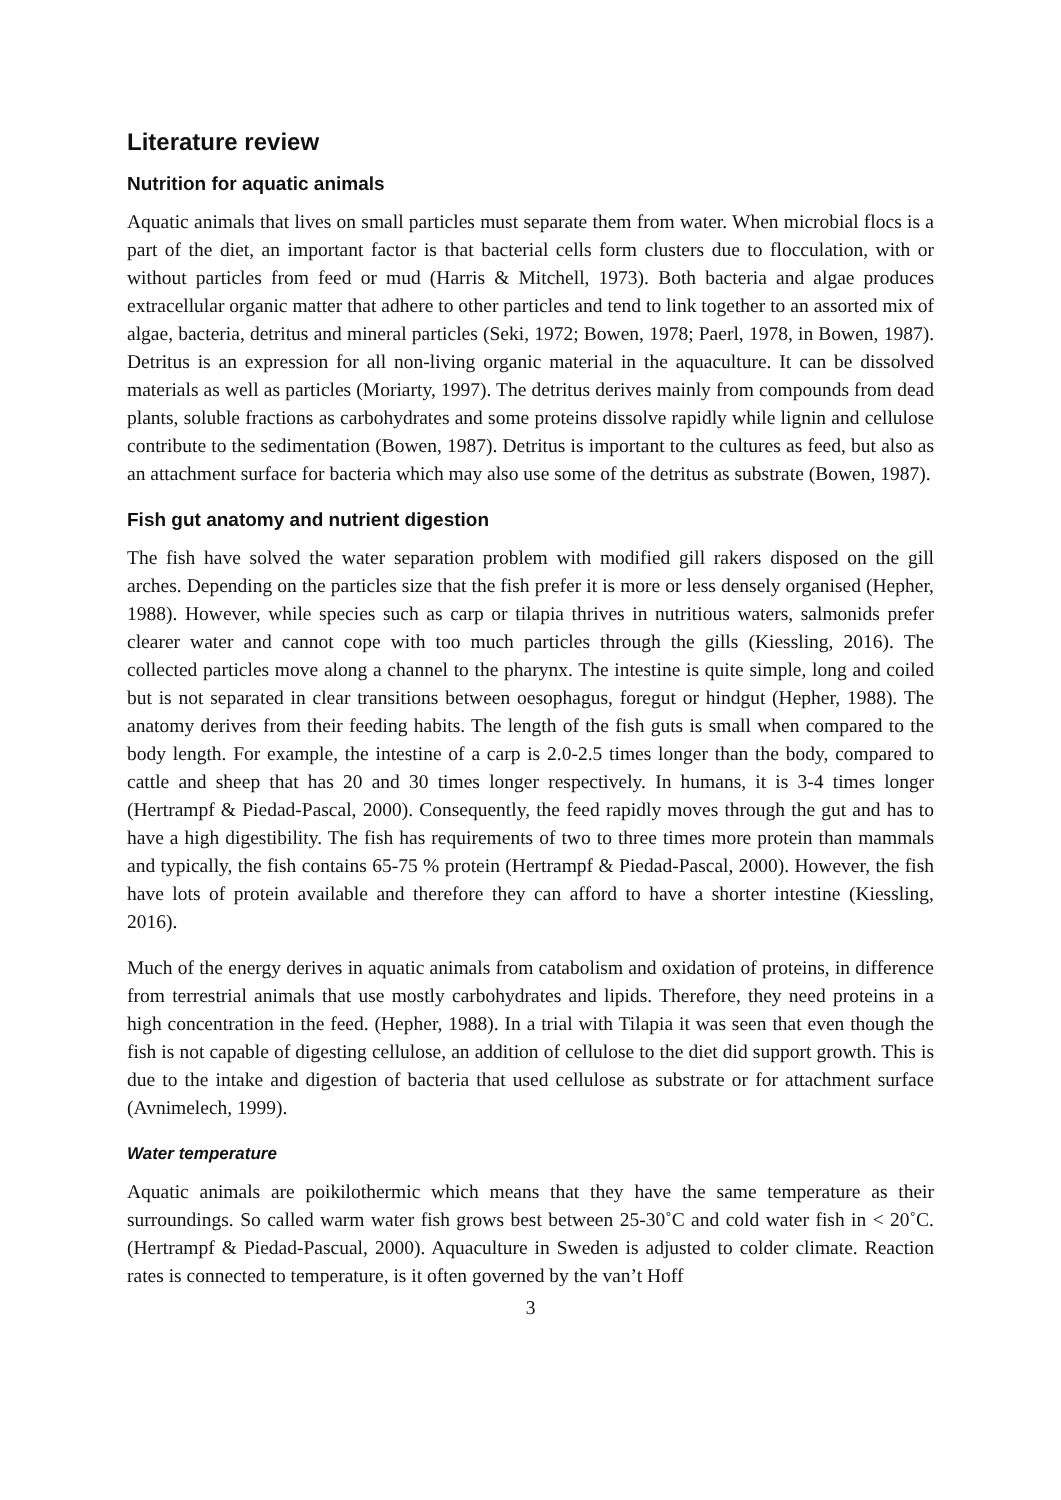Literature review
Nutrition for aquatic animals
Aquatic animals that lives on small particles must separate them from water. When microbial flocs is a part of the diet, an important factor is that bacterial cells form clusters due to flocculation, with or without particles from feed or mud (Harris & Mitchell, 1973). Both bacteria and algae produces extracellular organic matter that adhere to other particles and tend to link together to an assorted mix of algae, bacteria, detritus and mineral particles (Seki, 1972; Bowen, 1978; Paerl, 1978, in Bowen, 1987). Detritus is an expression for all non-living organic material in the aquaculture. It can be dissolved materials as well as particles (Moriarty, 1997). The detritus derives mainly from compounds from dead plants, soluble fractions as carbohydrates and some proteins dissolve rapidly while lignin and cellulose contribute to the sedimentation (Bowen, 1987). Detritus is important to the cultures as feed, but also as an attachment surface for bacteria which may also use some of the detritus as substrate (Bowen, 1987).
Fish gut anatomy and nutrient digestion
The fish have solved the water separation problem with modified gill rakers disposed on the gill arches. Depending on the particles size that the fish prefer it is more or less densely organised (Hepher, 1988). However, while species such as carp or tilapia thrives in nutritious waters, salmonids prefer clearer water and cannot cope with too much particles through the gills (Kiessling, 2016). The collected particles move along a channel to the pharynx. The intestine is quite simple, long and coiled but is not separated in clear transitions between oesophagus, foregut or hindgut (Hepher, 1988). The anatomy derives from their feeding habits. The length of the fish guts is small when compared to the body length. For example, the intestine of a carp is 2.0-2.5 times longer than the body, compared to cattle and sheep that has 20 and 30 times longer respectively. In humans, it is 3-4 times longer (Hertrampf & Piedad-Pascal, 2000). Consequently, the feed rapidly moves through the gut and has to have a high digestibility. The fish has requirements of two to three times more protein than mammals and typically, the fish contains 65-75 % protein (Hertrampf & Piedad-Pascal, 2000). However, the fish have lots of protein available and therefore they can afford to have a shorter intestine (Kiessling, 2016).
Much of the energy derives in aquatic animals from catabolism and oxidation of proteins, in difference from terrestrial animals that use mostly carbohydrates and lipids. Therefore, they need proteins in a high concentration in the feed. (Hepher, 1988). In a trial with Tilapia it was seen that even though the fish is not capable of digesting cellulose, an addition of cellulose to the diet did support growth. This is due to the intake and digestion of bacteria that used cellulose as substrate or for attachment surface (Avnimelech, 1999).
Water temperature
Aquatic animals are poikilothermic which means that they have the same temperature as their surroundings. So called warm water fish grows best between 25-30˚C and cold water fish in < 20˚C. (Hertrampf & Piedad-Pascual, 2000). Aquaculture in Sweden is adjusted to colder climate. Reaction rates is connected to temperature, is it often governed by the van’t Hoff
3